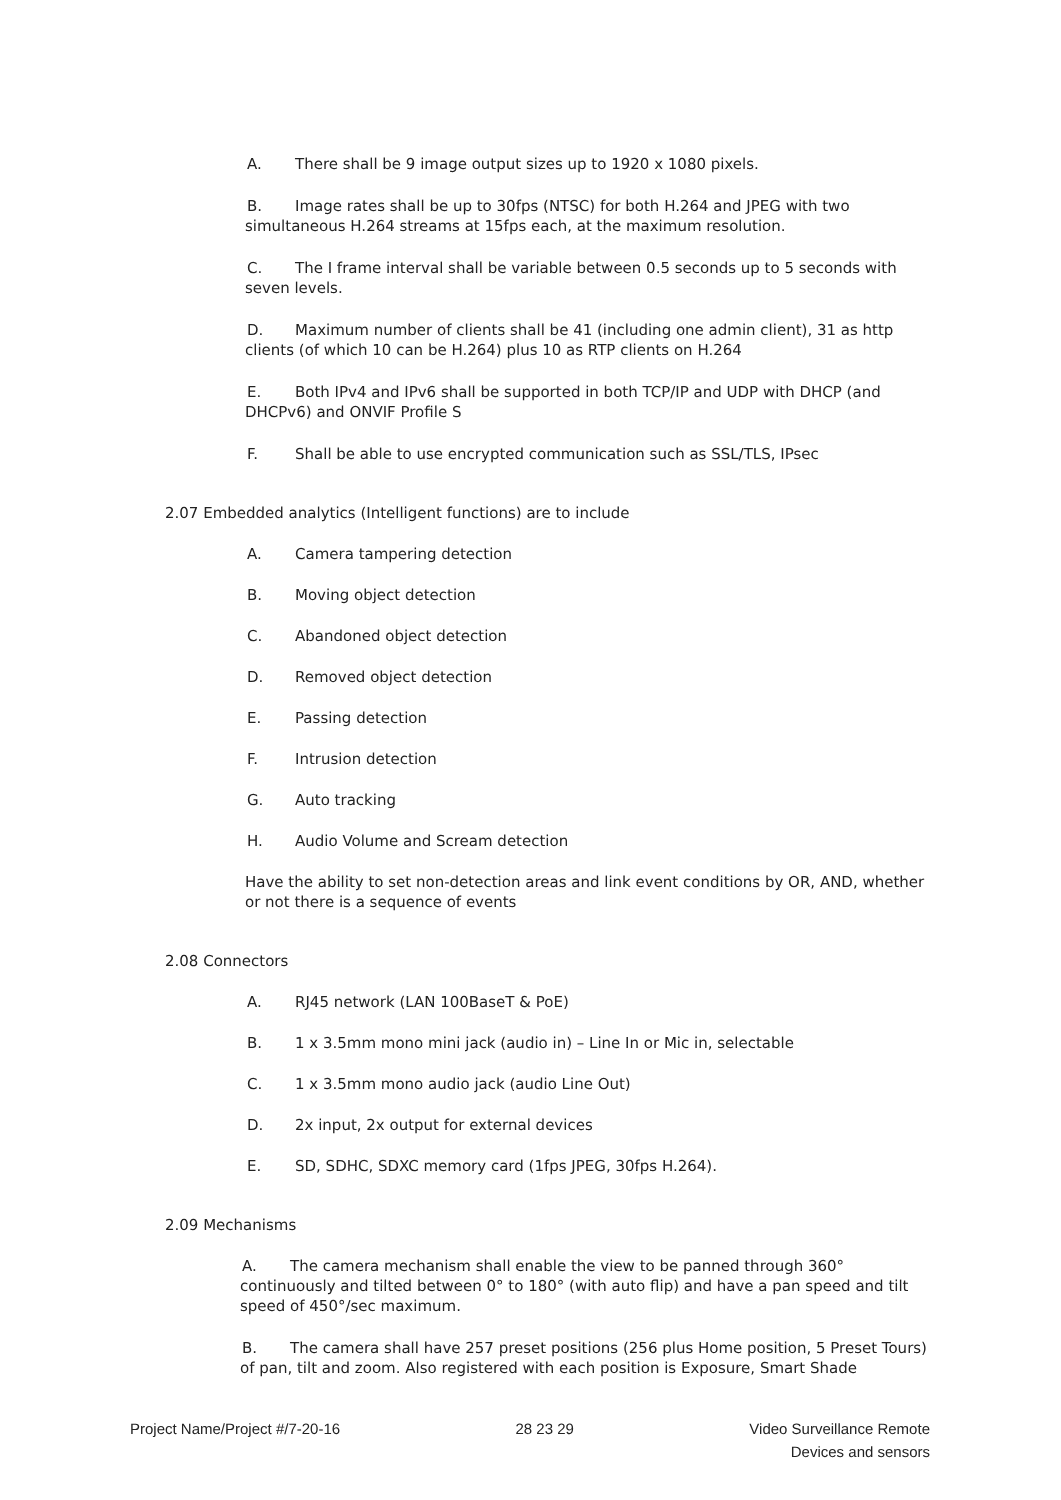A. There shall be 9 image output sizes up to 1920 x 1080 pixels.
B. Image rates shall be up to 30fps (NTSC) for both H.264 and JPEG with two simultaneous H.264 streams at 15fps each, at the maximum resolution.
C. The I frame interval shall be variable between 0.5 seconds up to 5 seconds with seven levels.
D. Maximum number of clients shall be 41 (including one admin client), 31 as http clients (of which 10 can be H.264) plus 10 as RTP clients on H.264
E. Both IPv4 and IPv6 shall be supported in both TCP/IP and UDP with DHCP (and DHCPv6) and ONVIF Profile S
F. Shall be able to use encrypted communication such as SSL/TLS, IPsec
2.07 Embedded analytics (Intelligent functions) are to include
A. Camera tampering detection
B. Moving object detection
C. Abandoned object detection
D. Removed object detection
E. Passing detection
F. Intrusion detection
G. Auto tracking
H. Audio Volume and Scream detection
Have the ability to set non-detection areas and link event conditions by OR, AND, whether or not there is a sequence of events
2.08 Connectors
A. RJ45 network (LAN 100BaseT & PoE)
B. 1 x 3.5mm mono mini jack (audio in) – Line In or Mic in, selectable
C. 1 x 3.5mm mono audio jack (audio Line Out)
D. 2x input, 2x output for external devices
E. SD, SDHC, SDXC memory card (1fps JPEG, 30fps H.264).
2.09 Mechanisms
A. The camera mechanism shall enable the view to be panned through 360° continuously and tilted between 0° to 180° (with auto flip) and have a pan speed and tilt speed of 450°/sec maximum.
B. The camera shall have 257 preset positions (256 plus Home position, 5 Preset Tours) of pan, tilt and zoom. Also registered with each position is Exposure, Smart Shade
Project Name/Project #/7-20-16 28 23 29 Video Surveillance Remote
Devices and sensors